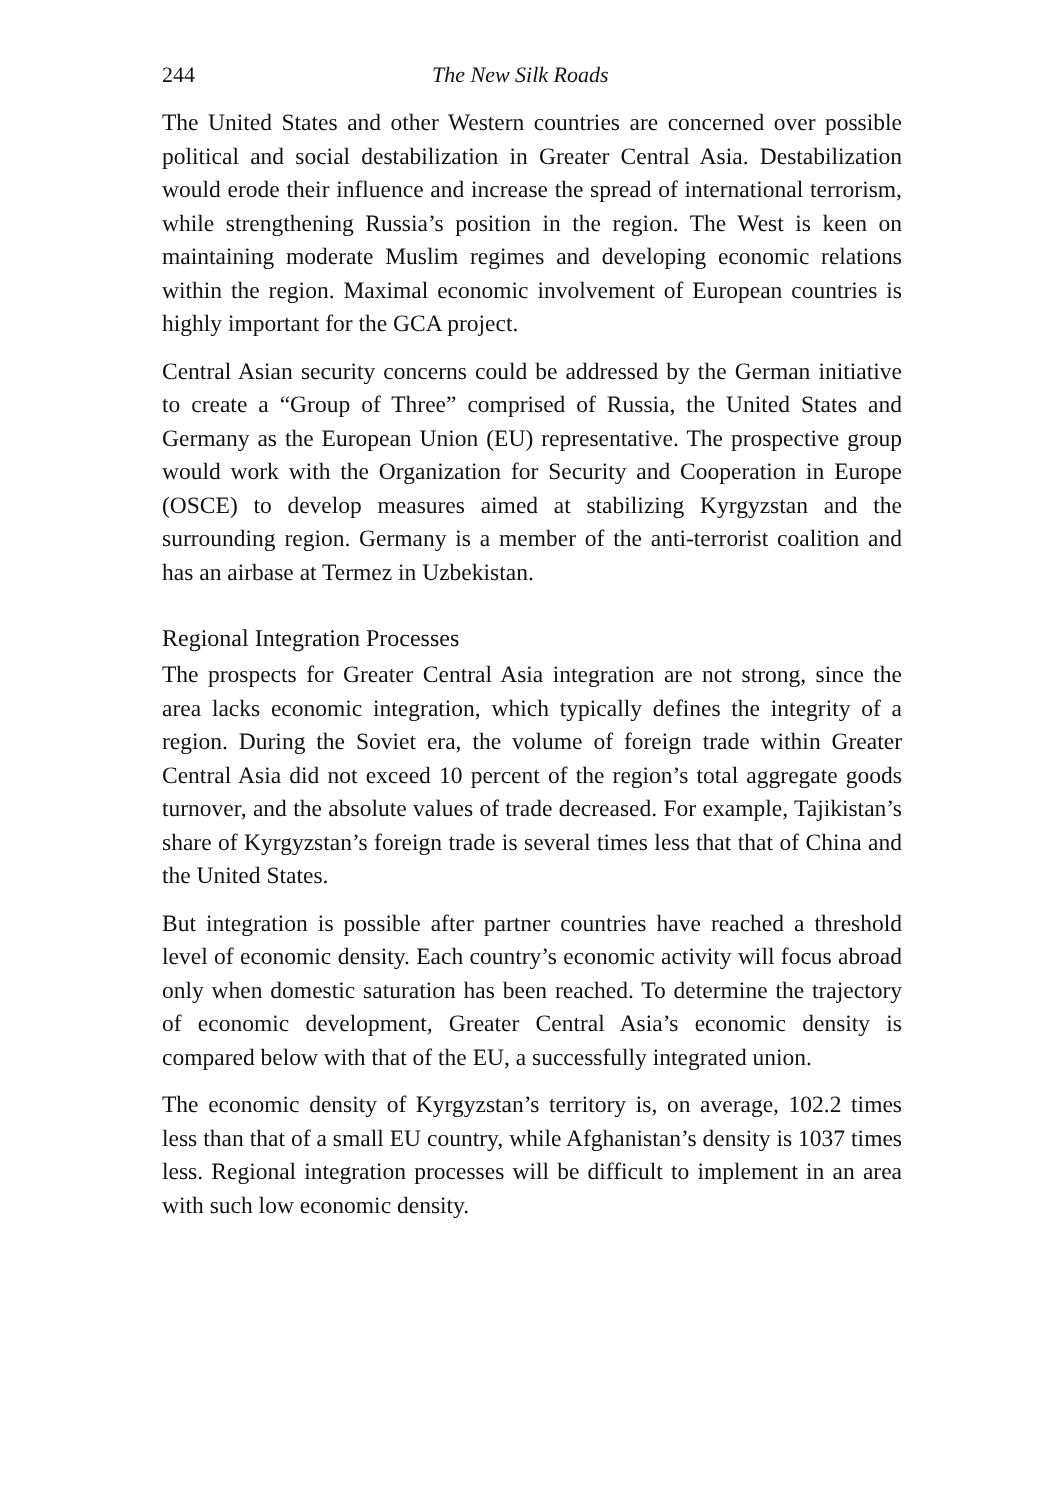244 The New Silk Roads
The United States and other Western countries are concerned over possible political and social destabilization in Greater Central Asia. Destabilization would erode their influence and increase the spread of international terrorism, while strengthening Russia’s position in the region. The West is keen on maintaining moderate Muslim regimes and developing economic relations within the region. Maximal economic involvement of European countries is highly important for the GCA project.
Central Asian security concerns could be addressed by the German initiative to create a “Group of Three” comprised of Russia, the United States and Germany as the European Union (EU) representative. The prospective group would work with the Organization for Security and Cooperation in Europe (OSCE) to develop measures aimed at stabilizing Kyrgyzstan and the surrounding region. Germany is a member of the anti-terrorist coalition and has an airbase at Termez in Uzbekistan.
Regional Integration Processes
The prospects for Greater Central Asia integration are not strong, since the area lacks economic integration, which typically defines the integrity of a region. During the Soviet era, the volume of foreign trade within Greater Central Asia did not exceed 10 percent of the region’s total aggregate goods turnover, and the absolute values of trade decreased. For example, Tajikistan’s share of Kyrgyzstan’s foreign trade is several times less that that of China and the United States.
But integration is possible after partner countries have reached a threshold level of economic density. Each country’s economic activity will focus abroad only when domestic saturation has been reached. To determine the trajectory of economic development, Greater Central Asia’s economic density is compared below with that of the EU, a successfully integrated union.
The economic density of Kyrgyzstan’s territory is, on average, 102.2 times less than that of a small EU country, while Afghanistan’s density is 1037 times less. Regional integration processes will be difficult to implement in an area with such low economic density.